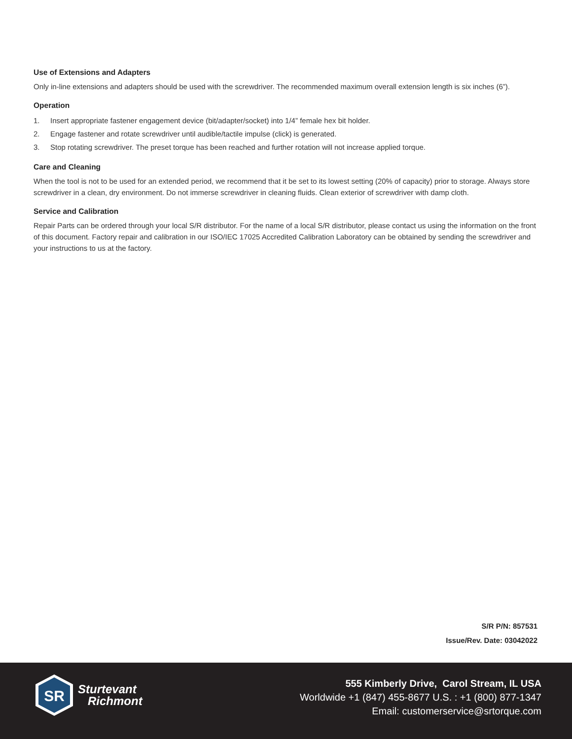Use of Extensions and Adapters
Only in-line extensions and adapters should be used with the screwdriver. The recommended maximum overall extension length is six inches (6”).
Operation
1. Insert appropriate fastener engagement device (bit/adapter/socket) into 1/4” female hex bit holder.
2. Engage fastener and rotate screwdriver until audible/tactile impulse (click) is generated.
3. Stop rotating screwdriver. The preset torque has been reached and further rotation will not increase applied torque.
Care and Cleaning
When the tool is not to be used for an extended period, we recommend that it be set to its lowest setting (20% of capacity) prior to storage. Always store screwdriver in a clean, dry environment. Do not immerse screwdriver in cleaning fluids. Clean exterior of screwdriver with damp cloth.
Service and Calibration
Repair Parts can be ordered through your local S/R distributor. For the name of a local S/R distributor, please contact us using the information on the front of this document. Factory repair and calibration in our ISO/IEC 17025 Accredited Calibration Laboratory can be obtained by sending the screwdriver and your instructions to us at the factory.
S/R P/N: 857531
Issue/Rev. Date: 03042022
SR
Sturtevant
Richmont
555 Kimberly Drive, Carol Stream, IL USA
Worldwide +1 (847) 455-8677 U.S. : +1 (800) 877-1347
Email: customerservice@srtorque.com